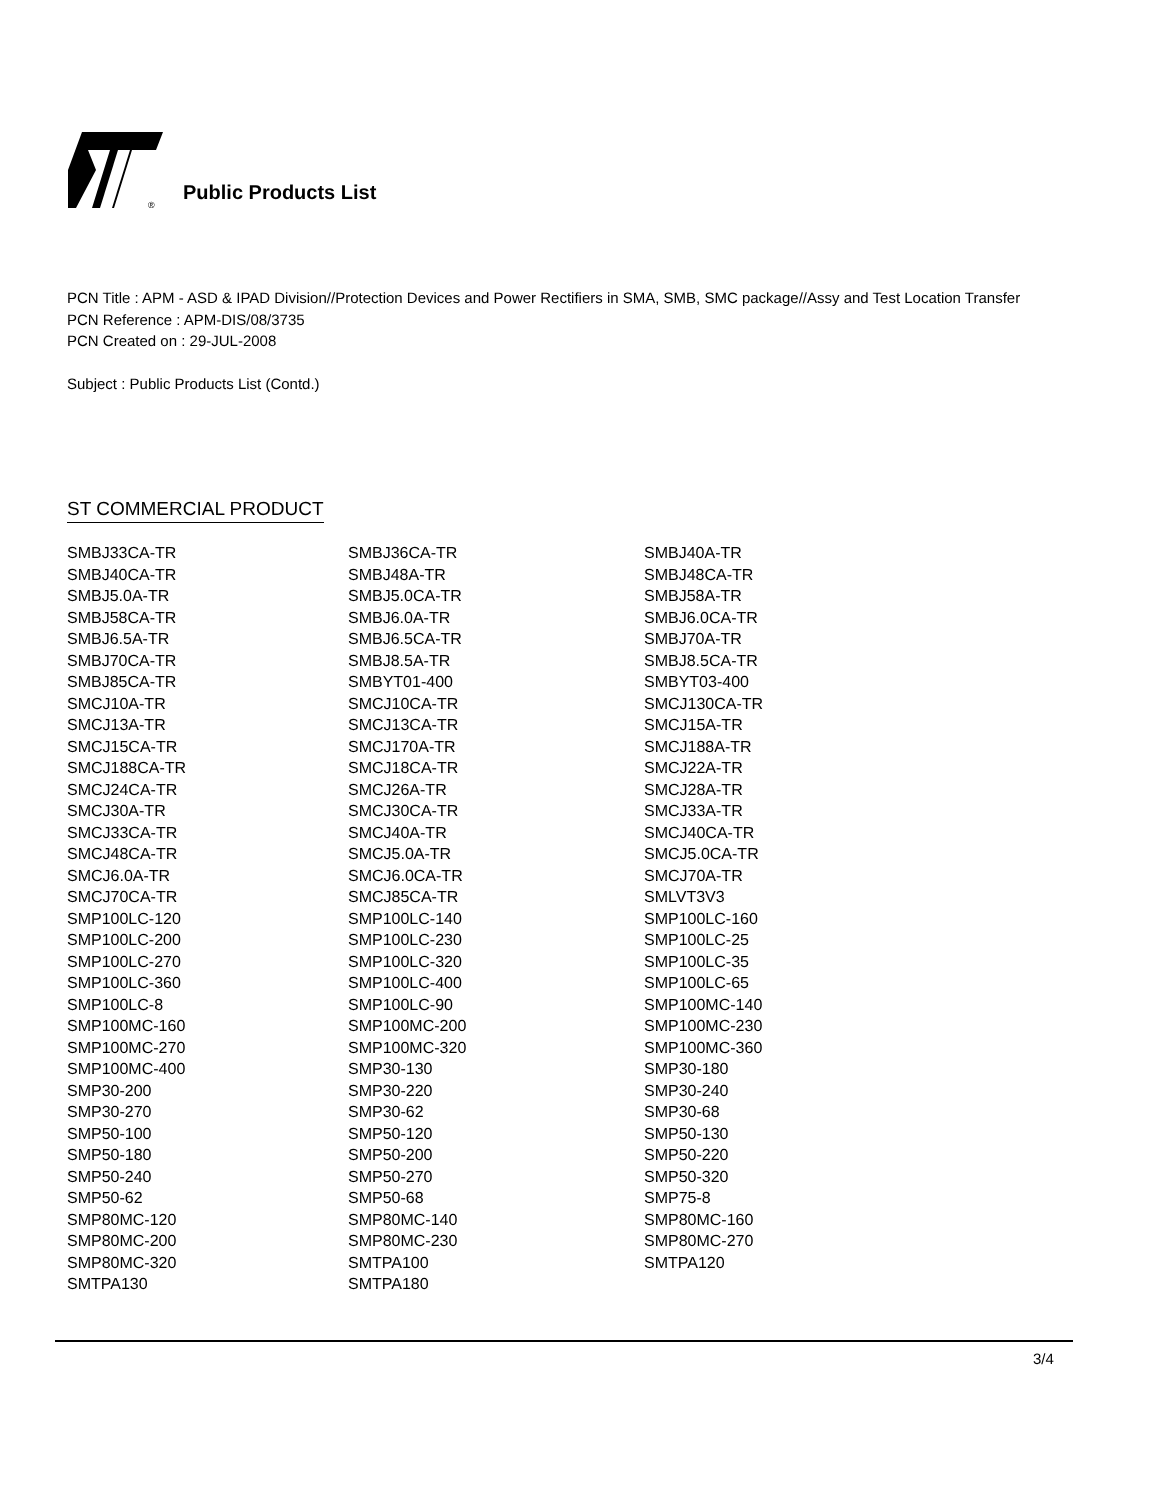®
Public Products List
PCN Title : APM - ASD & IPAD Division//Protection Devices and Power Rectifiers in SMA, SMB, SMC package//Assy and Test Location Transfer
PCN Reference : APM-DIS/08/3735
PCN Created on : 29-JUL-2008
Subject : Public Products List (Contd.)
ST COMMERCIAL PRODUCT
| SMBJ33CA-TR | SMBJ36CA-TR | SMBJ40A-TR |
| SMBJ40CA-TR | SMBJ48A-TR | SMBJ48CA-TR |
| SMBJ5.0A-TR | SMBJ5.0CA-TR | SMBJ58A-TR |
| SMBJ58CA-TR | SMBJ6.0A-TR | SMBJ6.0CA-TR |
| SMBJ6.5A-TR | SMBJ6.5CA-TR | SMBJ70A-TR |
| SMBJ70CA-TR | SMBJ8.5A-TR | SMBJ8.5CA-TR |
| SMBJ85CA-TR | SMBYT01-400 | SMBYT03-400 |
| SMCJ10A-TR | SMCJ10CA-TR | SMCJ130CA-TR |
| SMCJ13A-TR | SMCJ13CA-TR | SMCJ15A-TR |
| SMCJ15CA-TR | SMCJ170A-TR | SMCJ188A-TR |
| SMCJ188CA-TR | SMCJ18CA-TR | SMCJ22A-TR |
| SMCJ24CA-TR | SMCJ26A-TR | SMCJ28A-TR |
| SMCJ30A-TR | SMCJ30CA-TR | SMCJ33A-TR |
| SMCJ33CA-TR | SMCJ40A-TR | SMCJ40CA-TR |
| SMCJ48CA-TR | SMCJ5.0A-TR | SMCJ5.0CA-TR |
| SMCJ6.0A-TR | SMCJ6.0CA-TR | SMCJ70A-TR |
| SMCJ70CA-TR | SMCJ85CA-TR | SMLVT3V3 |
| SMP100LC-120 | SMP100LC-140 | SMP100LC-160 |
| SMP100LC-200 | SMP100LC-230 | SMP100LC-25 |
| SMP100LC-270 | SMP100LC-320 | SMP100LC-35 |
| SMP100LC-360 | SMP100LC-400 | SMP100LC-65 |
| SMP100LC-8 | SMP100LC-90 | SMP100MC-140 |
| SMP100MC-160 | SMP100MC-200 | SMP100MC-230 |
| SMP100MC-270 | SMP100MC-320 | SMP100MC-360 |
| SMP100MC-400 | SMP30-130 | SMP30-180 |
| SMP30-200 | SMP30-220 | SMP30-240 |
| SMP30-270 | SMP30-62 | SMP30-68 |
| SMP50-100 | SMP50-120 | SMP50-130 |
| SMP50-180 | SMP50-200 | SMP50-220 |
| SMP50-240 | SMP50-270 | SMP50-320 |
| SMP50-62 | SMP50-68 | SMP75-8 |
| SMP80MC-120 | SMP80MC-140 | SMP80MC-160 |
| SMP80MC-200 | SMP80MC-230 | SMP80MC-270 |
| SMP80MC-320 | SMTPA100 | SMTPA120 |
| SMTPA130 | SMTPA180 | |
3/4